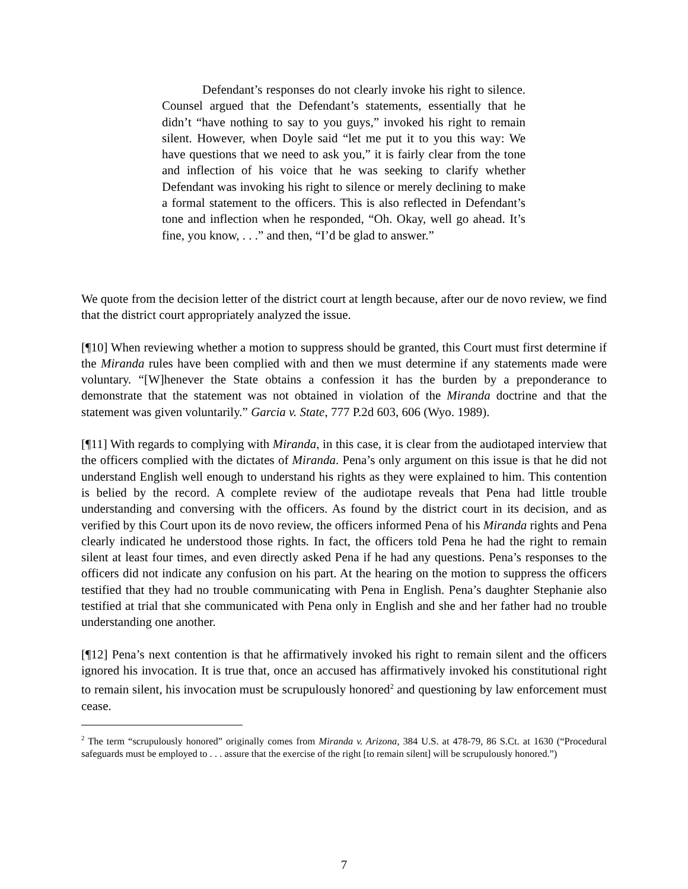Defendant’s responses do not clearly invoke his right to silence. Counsel argued that the Defendant’s statements, essentially that he didn’t “have nothing to say to you guys,” invoked his right to remain silent. However, when Doyle said “let me put it to you this way: We have questions that we need to ask you,” it is fairly clear from the tone and inflection of his voice that he was seeking to clarify whether Defendant was invoking his right to silence or merely declining to make a formal statement to the officers. This is also reflected in Defendant’s tone and inflection when he responded, “Oh. Okay, well go ahead. It’s fine, you know, . . .” and then, “I’d be glad to answer.”
We quote from the decision letter of the district court at length because, after our de novo review, we find that the district court appropriately analyzed the issue.
[¶10] When reviewing whether a motion to suppress should be granted, this Court must first determine if the Miranda rules have been complied with and then we must determine if any statements made were voluntary. “[W]henever the State obtains a confession it has the burden by a preponderance to demonstrate that the statement was not obtained in violation of the Miranda doctrine and that the statement was given voluntarily.” Garcia v. State, 777 P.2d 603, 606 (Wyo. 1989).
[¶11] With regards to complying with Miranda, in this case, it is clear from the audiotaped interview that the officers complied with the dictates of Miranda. Pena’s only argument on this issue is that he did not understand English well enough to understand his rights as they were explained to him. This contention is belied by the record. A complete review of the audiotape reveals that Pena had little trouble understanding and conversing with the officers. As found by the district court in its decision, and as verified by this Court upon its de novo review, the officers informed Pena of his Miranda rights and Pena clearly indicated he understood those rights. In fact, the officers told Pena he had the right to remain silent at least four times, and even directly asked Pena if he had any questions. Pena’s responses to the officers did not indicate any confusion on his part. At the hearing on the motion to suppress the officers testified that they had no trouble communicating with Pena in English. Pena’s daughter Stephanie also testified at trial that she communicated with Pena only in English and she and her father had no trouble understanding one another.
[¶12] Pena’s next contention is that he affirmatively invoked his right to remain silent and the officers ignored his invocation. It is true that, once an accused has affirmatively invoked his constitutional right to remain silent, his invocation must be scrupulously honored<sup>2</sup> and questioning by law enforcement must cease.
<sup>2</sup> The term “scrupulously honored” originally comes from Miranda v. Arizona, 384 U.S. at 478-79, 86 S.Ct. at 1630 (“Procedural safeguards must be employed to . . . assure that the exercise of the right [to remain silent] will be scrupulously honored.”)
7